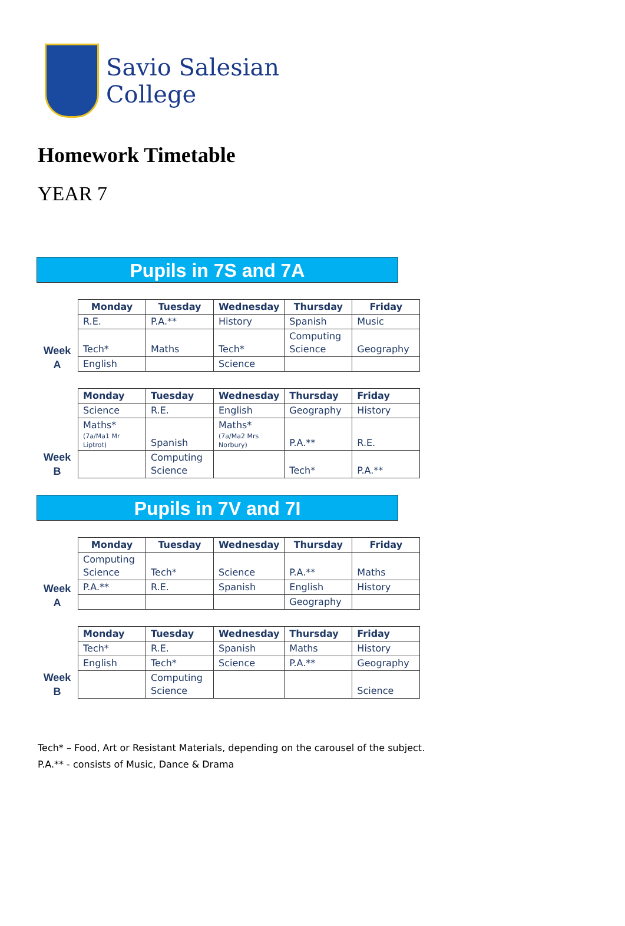Savio Salesian
College
Homework Timetable
YEAR 7
Pupils in 7S and 7A
Week
A
| Monday | Tuesday | Wednesday | Thursday | Friday |
| --- | --- | --- | --- | --- |
| R.E. | P.A.** | History | Spanish | Music |
| Tech* | Maths | Tech* | Computing Science | Geography |
| English | | Science | | |
Week
B
| Monday | Tuesday | Wednesday | Thursday | Friday |
| --- | --- | --- | --- | --- |
| Science | R.E. | English | Geography | History |
| Maths* (7a/Ma1 Mr Liptrot) | Spanish | Maths* (7a/Ma2 Mrs Norbury) | P.A.** | R.E. |
| | Computing Science | | Tech* | P.A.** |
Pupils in 7V and 7I
Week
A
| Monday | Tuesday | Wednesday | Thursday | Friday |
| --- | --- | --- | --- | --- |
| Computing Science | Tech* | Science | P.A.** | Maths |
| P.A.** | R.E. | Spanish | English | History |
| | | | Geography | |
Week
B
| Monday | Tuesday | Wednesday | Thursday | Friday |
| --- | --- | --- | --- | --- |
| Tech* | R.E. | Spanish | Maths | History |
| English | Tech* | Science | P.A.** | Geography |
| | Computing Science | | | Science |
Tech* – Food, Art or Resistant Materials, depending on the carousel of the subject.
P.A.** - consists of Music, Dance & Drama